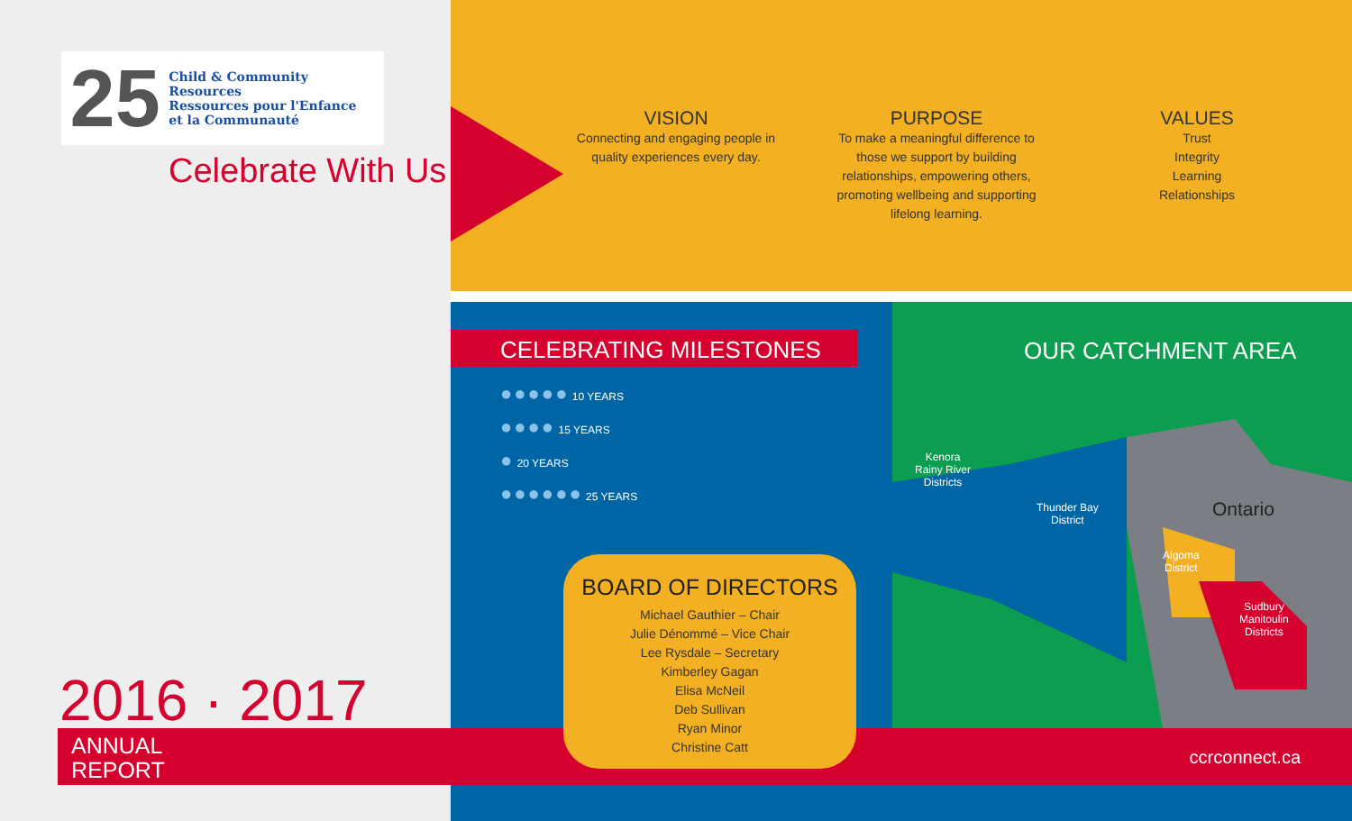25
Child & Community Resources
Ressources pour l'Enfance
et la Communauté
Celebrate With Us…
VISION
Connecting and engaging people in quality experiences every day.
PURPOSE
To make a meaningful difference to those we support by building relationships, empowering others, promoting wellbeing and supporting lifelong learning.
VALUES
Trust
Integrity
Learning
Relationships
OUR CATCHMENT AREA
Kenora
Rainy River
Districts
Thunder Bay
District
Ontario
Algoma
District
Sudbury
Manitoulin
Districts
CELEBRATING MILESTONES
●●●●● 10 YEARS
●●●● 15 YEARS
● 20 YEARS
●●●●●● 25 YEARS
2016 · 2017
ANNUAL
REPORT
ccrconnect.ca
BOARD OF DIRECTORS
Michael Gauthier – Chair
Julie Dénommé – Vice Chair
Lee Rysdale – Secretary
Kimberley Gagan
Elisa McNeil
Deb Sullivan
Ryan Minor
Christine Catt